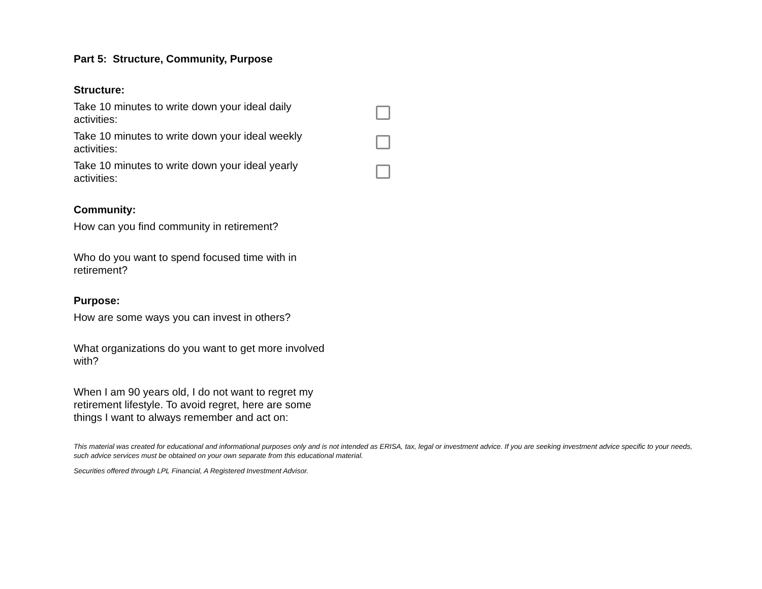Part 5: Structure, Community, Purpose
Structure:
Take 10 minutes to write down your ideal daily activities:
Take 10 minutes to write down your ideal weekly activities:
Take 10 minutes to write down your ideal yearly activities:
Community:
How can you find community in retirement?
Who do you want to spend focused time with in retirement?
Purpose:
How are some ways you can invest in others?
What organizations do you want to get more involved with?
When I am 90 years old, I do not want to regret my retirement lifestyle. To avoid regret, here are some things I want to always remember and act on:
This material was created for educational and informational purposes only and is not intended as ERISA, tax, legal or investment advice. If you are seeking investment advice specific to your needs, such advice services must be obtained on your own separate from this educational material.
Securities offered through LPL Financial, A Registered Investment Advisor.